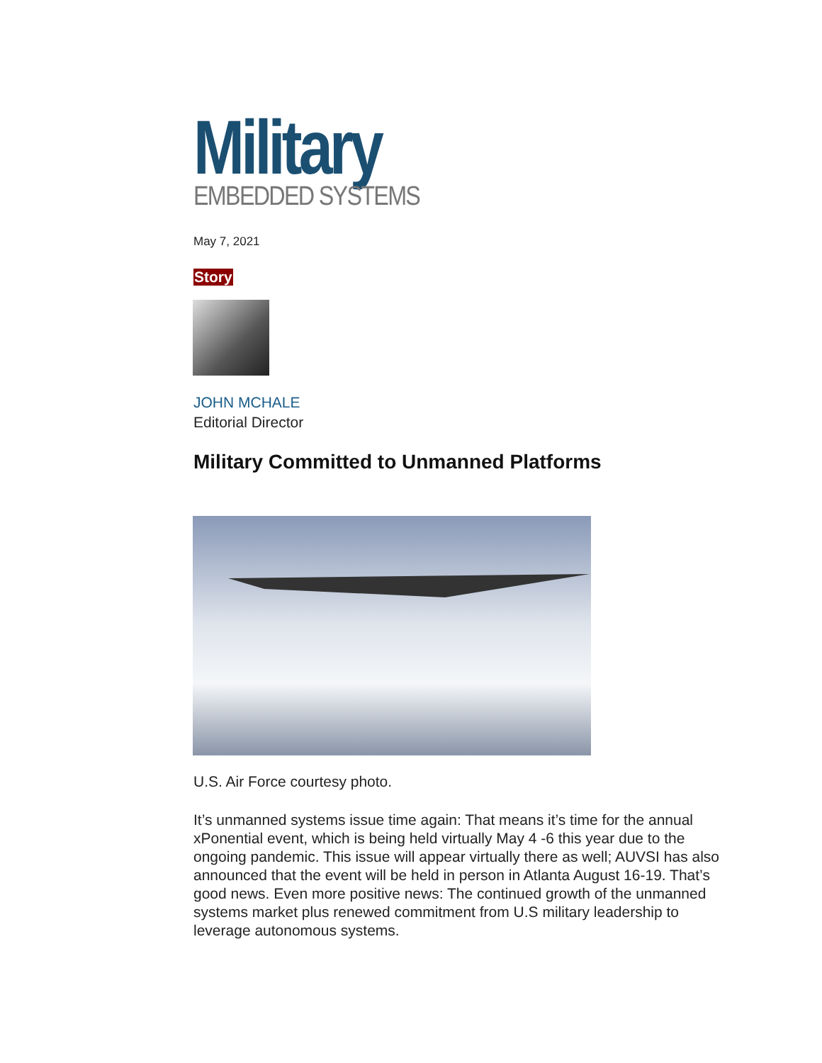Military
EMBEDDED SYSTEMS
May 7, 2021
Story
JOHN MCHALE
Editorial Director
Military Committed to Unmanned Platforms
U.S. Air Force courtesy photo.
It’s unmanned systems issue time again: That means it’s time for the annual xPonential event, which is being held virtually May 4 -6 this year due to the ongoing pandemic. This issue will appear virtually there as well; AUVSI has also announced that the event will be held in person in Atlanta August 16-19. That’s good news. Even more positive news: The continued growth of the unmanned systems market plus renewed commitment from U.S military leadership to leverage autonomous systems.